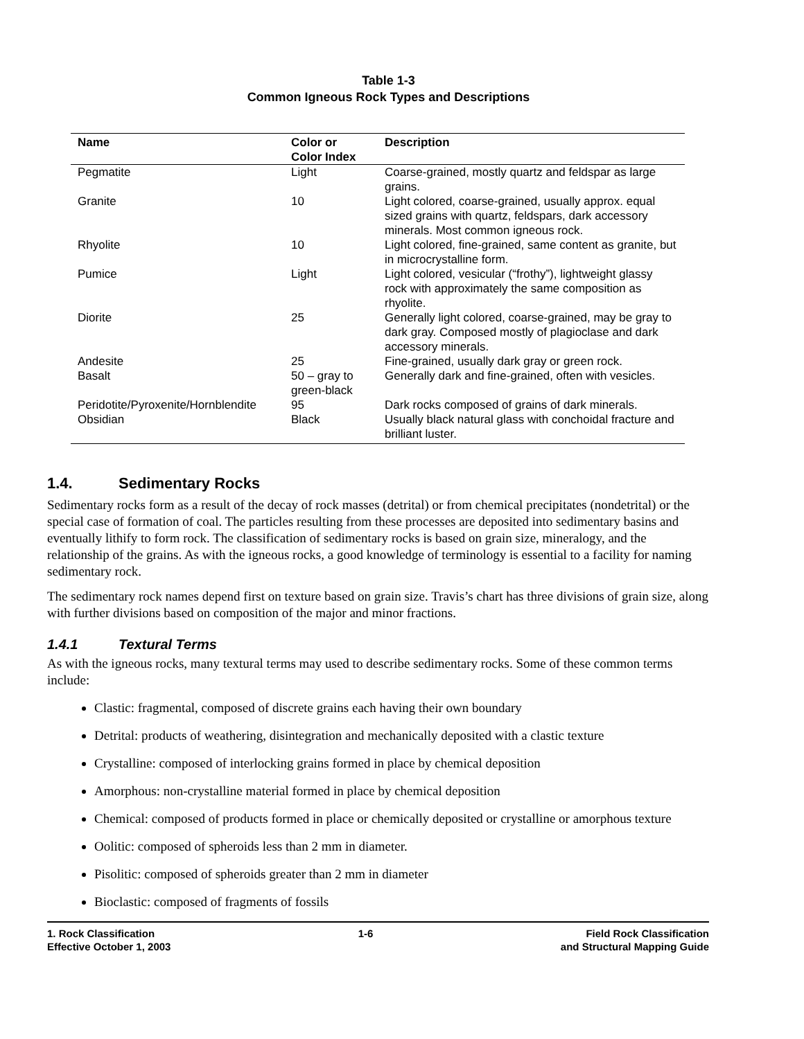Table 1-3
Common Igneous Rock Types and Descriptions
| Name | Color or Color Index | Description |
| --- | --- | --- |
| Pegmatite | Light | Coarse-grained, mostly quartz and feldspar as large grains. |
| Granite | 10 | Light colored, coarse-grained, usually approx. equal sized grains with quartz, feldspars, dark accessory minerals. Most common igneous rock. |
| Rhyolite | 10 | Light colored, fine-grained, same content as granite, but in microcrystalline form. |
| Pumice | Light | Light colored, vesicular (“frothy”), lightweight glassy rock with approximately the same composition as rhyolite. |
| Diorite | 25 | Generally light colored, coarse-grained, may be gray to dark gray. Composed mostly of plagioclase and dark accessory minerals. |
| Andesite | 25 | Fine-grained, usually dark gray or green rock. |
| Basalt | 50 – gray to green-black | Generally dark and fine-grained, often with vesicles. |
| Peridotite/Pyroxenite/Hornblendite | 95 | Dark rocks composed of grains of dark minerals. |
| Obsidian | Black | Usually black natural glass with conchoidal fracture and brilliant luster. |
1.4. Sedimentary Rocks
Sedimentary rocks form as a result of the decay of rock masses (detrital) or from chemical precipitates (nondetrital) or the special case of formation of coal. The particles resulting from these processes are deposited into sedimentary basins and eventually lithify to form rock. The classification of sedimentary rocks is based on grain size, mineralogy, and the relationship of the grains. As with the igneous rocks, a good knowledge of terminology is essential to a facility for naming sedimentary rock.
The sedimentary rock names depend first on texture based on grain size. Travis’s chart has three divisions of grain size, along with further divisions based on composition of the major and minor fractions.
1.4.1 Textural Terms
As with the igneous rocks, many textural terms may used to describe sedimentary rocks. Some of these common terms include:
Clastic: fragmental, composed of discrete grains each having their own boundary
Detrital: products of weathering, disintegration and mechanically deposited with a clastic texture
Crystalline: composed of interlocking grains formed in place by chemical deposition
Amorphous: non-crystalline material formed in place by chemical deposition
Chemical: composed of products formed in place or chemically deposited or crystalline or amorphous texture
Oolitic: composed of spheroids less than 2 mm in diameter.
Pisolitic: composed of spheroids greater than 2 mm in diameter
Bioclastic: composed of fragments of fossils
1. Rock Classification
Effective October 1, 2003
1-6 Field Rock Classification
and Structural Mapping Guide